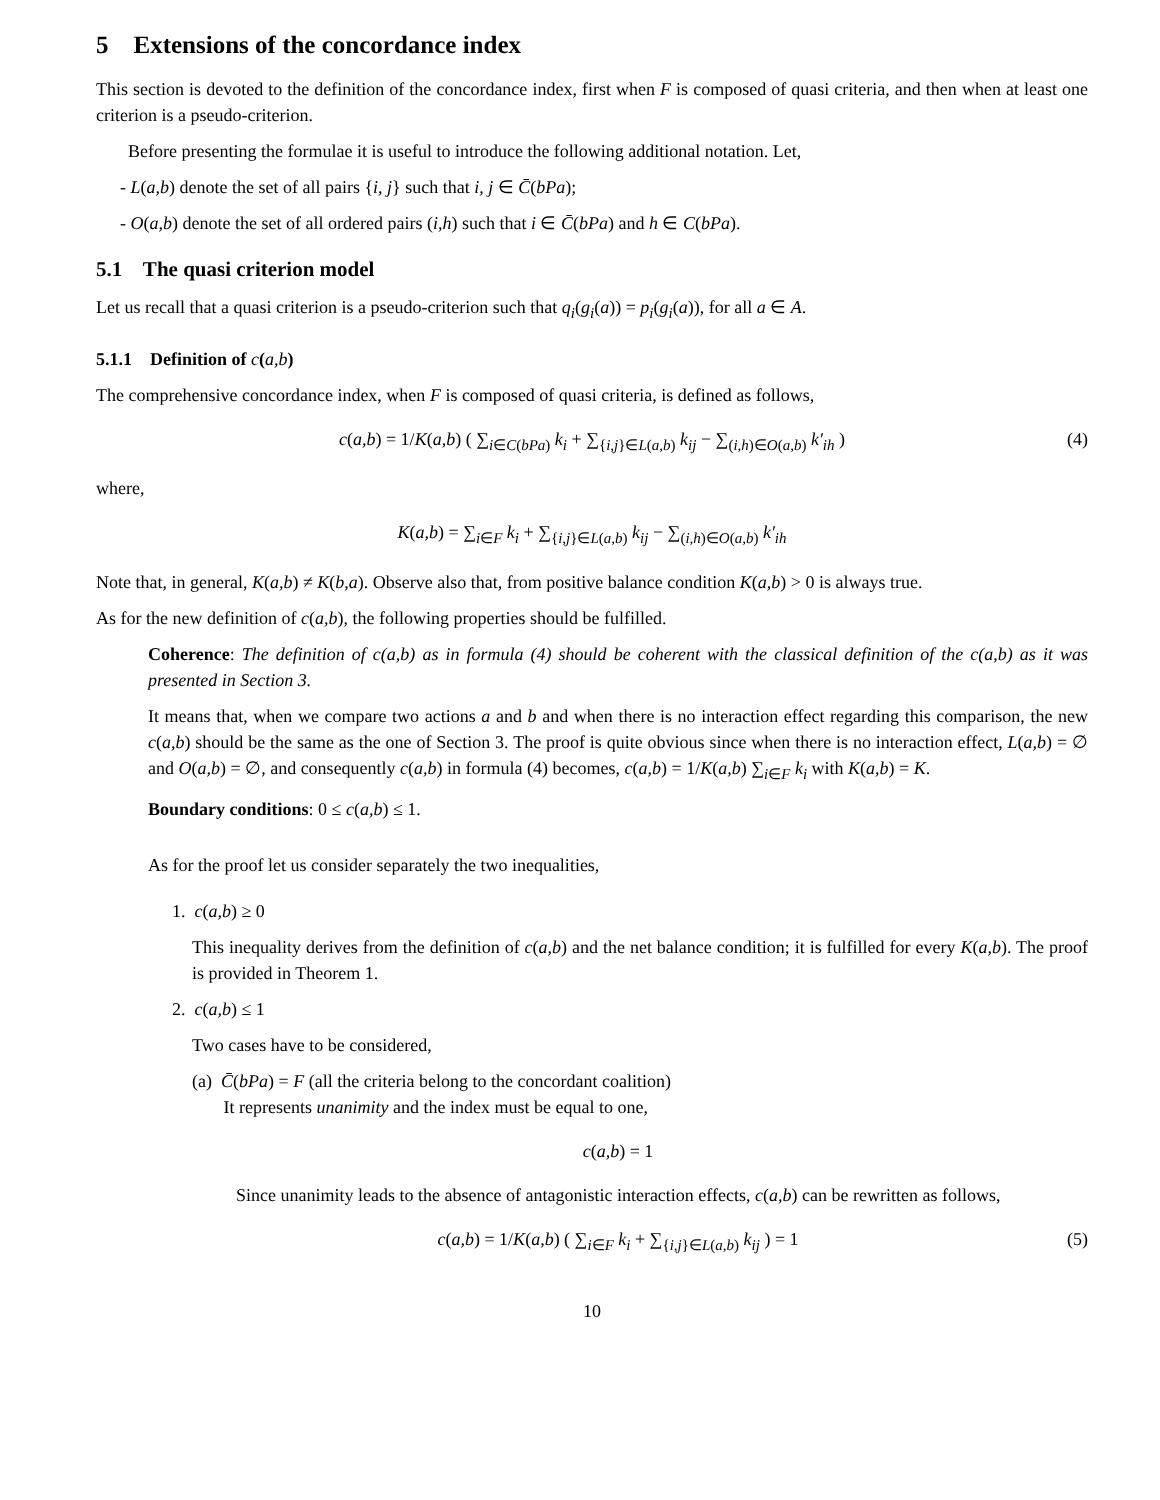5 Extensions of the concordance index
This section is devoted to the definition of the concordance index, first when F is composed of quasi criteria, and then when at least one criterion is a pseudo-criterion.
Before presenting the formulae it is useful to introduce the following additional notation. Let,
- L(a,b) denote the set of all pairs {i, j} such that i, j ∈ C̄(bPa);
- O(a,b) denote the set of all ordered pairs (i,h) such that i ∈ C̄(bPa) and h ∈ C(bPa).
5.1 The quasi criterion model
Let us recall that a quasi criterion is a pseudo-criterion such that q<sub>i</sub>(g<sub>i</sub>(a)) = p<sub>i</sub>(g<sub>i</sub>(a)), for all a ∈ A.
5.1.1 Definition of c(a,b)
The comprehensive concordance index, when F is composed of quasi criteria, is defined as follows,
c(a,b) = 1/K(a,b) ( ∑<sub>i∈C(bPa)</sub> k<sub>i</sub> + ∑<sub>{i,j}∈L(a,b)</sub> k<sub>ij</sub> − ∑<sub>(i,h)∈O(a,b)</sub> k′<sub>ih</sub> ) (4)
where,
K(a,b) = ∑<sub>i∈F</sub> k<sub>i</sub> + ∑<sub>{i,j}∈L(a,b)</sub> k<sub>ij</sub> − ∑<sub>(i,h)∈O(a,b)</sub> k′<sub>ih</sub>
Note that, in general, K(a,b) ≠ K(b,a). Observe also that, from positive balance condition K(a,b) > 0 is always true.
As for the new definition of c(a,b), the following properties should be fulfilled.
Coherence: The definition of c(a,b) as in formula (4) should be coherent with the classical definition of the c(a,b) as it was presented in Section 3.
It means that, when we compare two actions a and b and when there is no interaction effect regarding this comparison, the new c(a,b) should be the same as the one of Section 3. The proof is quite obvious since when there is no interaction effect, L(a,b) = ∅ and O(a,b) = ∅, and consequently c(a,b) in formula (4) becomes, c(a,b) = 1/K(a,b) ∑<sub>i∈F</sub> k<sub>i</sub> with K(a,b) = K.
Boundary conditions: 0 ≤ c(a,b) ≤ 1.
As for the proof let us consider separately the two inequalities,
1. c(a,b) ≥ 0
This inequality derives from the definition of c(a,b) and the net balance condition; it is fulfilled for every K(a,b). The proof is provided in Theorem 1.
2. c(a,b) ≤ 1
Two cases have to be considered,
(a) C̄(bPa) = F (all the criteria belong to the concordant coalition)
It represents unanimity and the index must be equal to one,
c(a,b) = 1
Since unanimity leads to the absence of antagonistic interaction effects, c(a,b) can be rewritten as follows,
c(a,b) = 1/K(a,b) ( ∑<sub>i∈F</sub> k<sub>i</sub> + ∑<sub>{i,j}∈L(a,b)</sub> k<sub>ij</sub> ) = 1 (5)
10